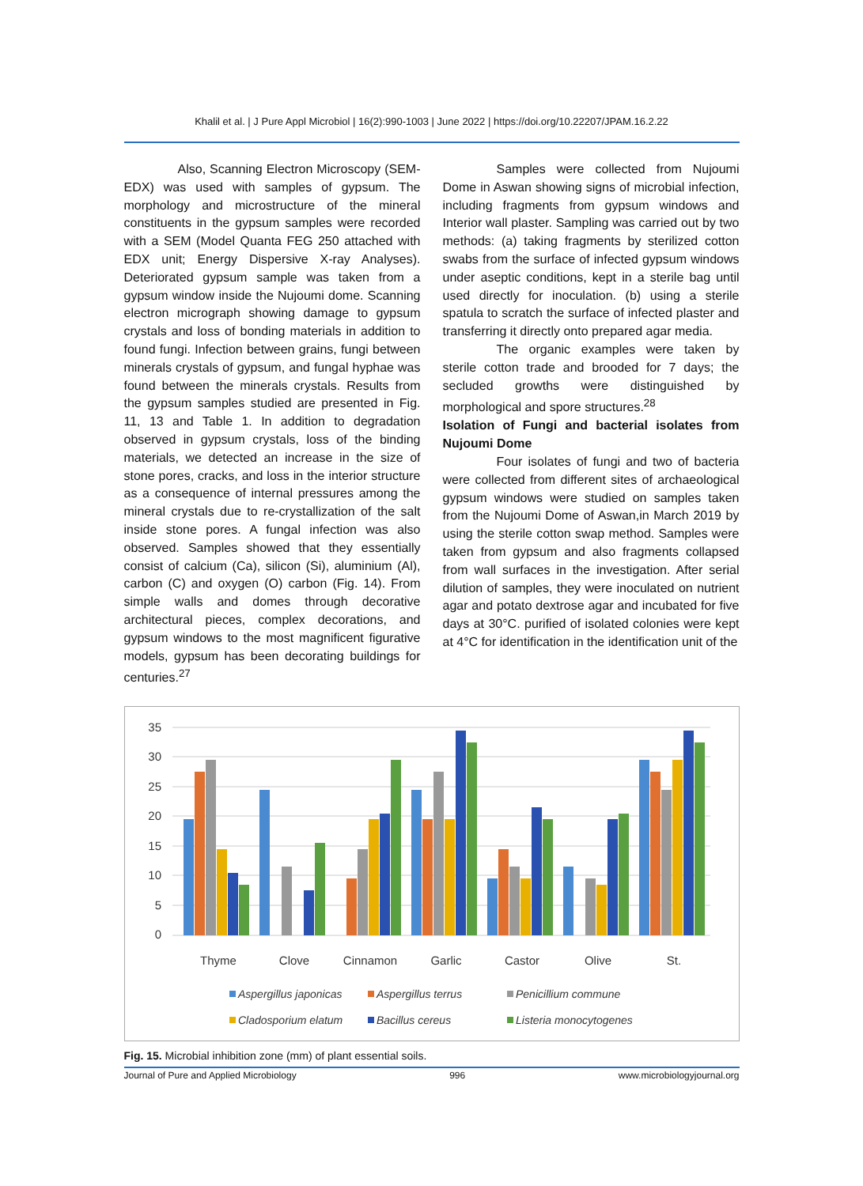Khalil et al. | J Pure Appl Microbiol | 16(2):990-1003 | June 2022 | https://doi.org/10.22207/JPAM.16.2.22
Also, Scanning Electron Microscopy (SEM-EDX) was used with samples of gypsum. The morphology and microstructure of the mineral constituents in the gypsum samples were recorded with a SEM (Model Quanta FEG 250 attached with EDX unit; Energy Dispersive X-ray Analyses). Deteriorated gypsum sample was taken from a gypsum window inside the Nujoumi dome. Scanning electron micrograph showing damage to gypsum crystals and loss of bonding materials in addition to found fungi. Infection between grains, fungi between minerals crystals of gypsum, and fungal hyphae was found between the minerals crystals. Results from the gypsum samples studied are presented in Fig. 11, 13 and Table 1. In addition to degradation observed in gypsum crystals, loss of the binding materials, we detected an increase in the size of stone pores, cracks, and loss in the interior structure as a consequence of internal pressures among the mineral crystals due to re-crystallization of the salt inside stone pores. A fungal infection was also observed. Samples showed that they essentially consist of calcium (Ca), silicon (Si), aluminium (Al), carbon (C) and oxygen (O) carbon (Fig. 14). From simple walls and domes through decorative architectural pieces, complex decorations, and gypsum windows to the most magnificent figurative models, gypsum has been decorating buildings for centuries.<sup>27</sup>
Samples were collected from Nujoumi Dome in Aswan showing signs of microbial infection, including fragments from gypsum windows and Interior wall plaster. Sampling was carried out by two methods: (a) taking fragments by sterilized cotton swabs from the surface of infected gypsum windows under aseptic conditions, kept in a sterile bag until used directly for inoculation. (b) using a sterile spatula to scratch the surface of infected plaster and transferring it directly onto prepared agar media.
The organic examples were taken by sterile cotton trade and brooded for 7 days; the secluded growths were distinguished by morphological and spore structures.<sup>28</sup>
Isolation of Fungi and bacterial isolates from Nujoumi Dome
Four isolates of fungi and two of bacteria were collected from different sites of archaeological gypsum windows were studied on samples taken from the Nujoumi Dome of Aswan,in March 2019 by using the sterile cotton swap method. Samples were taken from gypsum and also fragments collapsed from wall surfaces in the investigation. After serial dilution of samples, they were inoculated on nutrient agar and potato dextrose agar and incubated for five days at 30°C. purified of isolated colonies were kept at 4°C for identification in the identification unit of the
35
30
25
20
15
10
5
0
Thyme
Clove
Cinnamon
Garlic
Castor
Olive
St.
Aspergillus japonicas
Aspergillus terrus
Penicillium commune
Cladosporium elatum
Bacillus cereus
Listeria monocytogenes
Fig. 15. Microbial inhibition zone (mm) of plant essential soils.
Journal of Pure and Applied Microbiology 996 www.microbiologyjournal.org